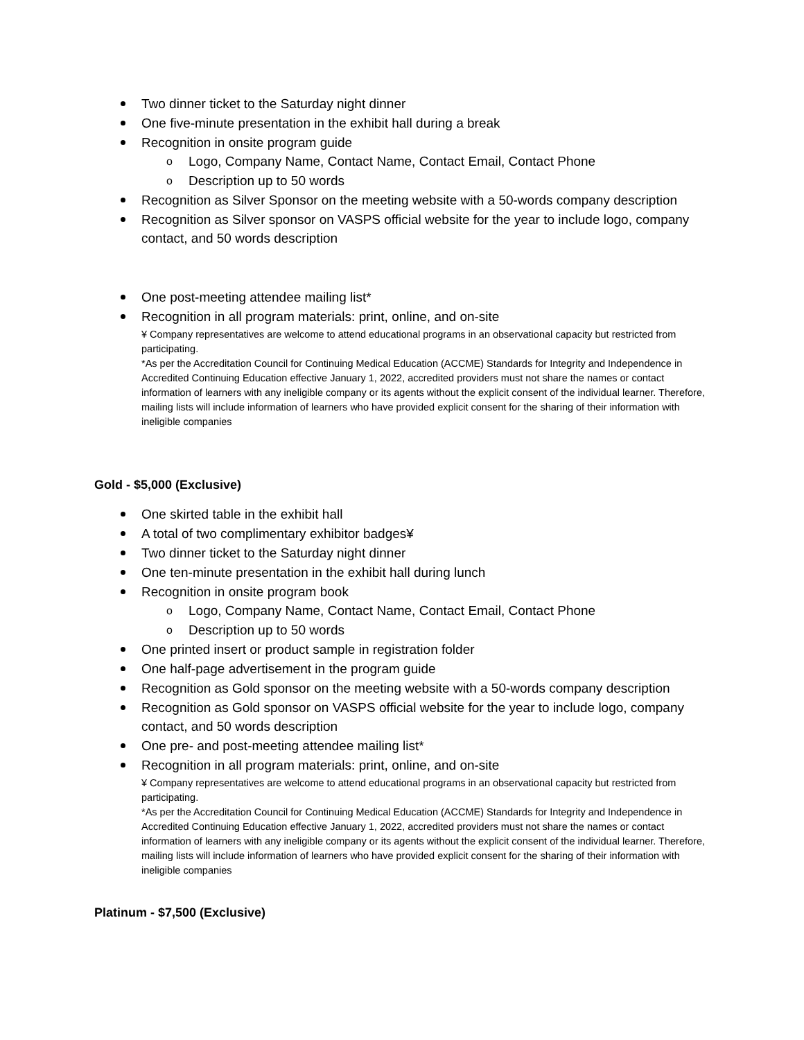Two dinner ticket to the Saturday night dinner
One five-minute presentation in the exhibit hall during a break
Recognition in onsite program guide
Logo, Company Name, Contact Name, Contact Email, Contact Phone
Description up to 50 words
Recognition as Silver Sponsor on the meeting website with a 50-words company description
Recognition as Silver sponsor on VASPS official website for the year to include logo, company contact, and 50 words description
One post-meeting attendee mailing list*
Recognition in all program materials: print, online, and on-site
¥ Company representatives are welcome to attend educational programs in an observational capacity but restricted from participating.
*As per the Accreditation Council for Continuing Medical Education (ACCME) Standards for Integrity and Independence in Accredited Continuing Education effective January 1, 2022, accredited providers must not share the names or contact information of learners with any ineligible company or its agents without the explicit consent of the individual learner. Therefore, mailing lists will include information of learners who have provided explicit consent for the sharing of their information with ineligible companies
Gold - $5,000 (Exclusive)
One skirted table in the exhibit hall
A total of two complimentary exhibitor badges¥
Two dinner ticket to the Saturday night dinner
One ten-minute presentation in the exhibit hall during lunch
Recognition in onsite program book
Logo, Company Name, Contact Name, Contact Email, Contact Phone
Description up to 50 words
One printed insert or product sample in registration folder
One half-page advertisement in the program guide
Recognition as Gold sponsor on the meeting website with a 50-words company description
Recognition as Gold sponsor on VASPS official website for the year to include logo, company contact, and 50 words description
One pre- and post-meeting attendee mailing list*
Recognition in all program materials: print, online, and on-site
¥ Company representatives are welcome to attend educational programs in an observational capacity but restricted from participating.
*As per the Accreditation Council for Continuing Medical Education (ACCME) Standards for Integrity and Independence in Accredited Continuing Education effective January 1, 2022, accredited providers must not share the names or contact information of learners with any ineligible company or its agents without the explicit consent of the individual learner. Therefore, mailing lists will include information of learners who have provided explicit consent for the sharing of their information with ineligible companies
Platinum - $7,500 (Exclusive)